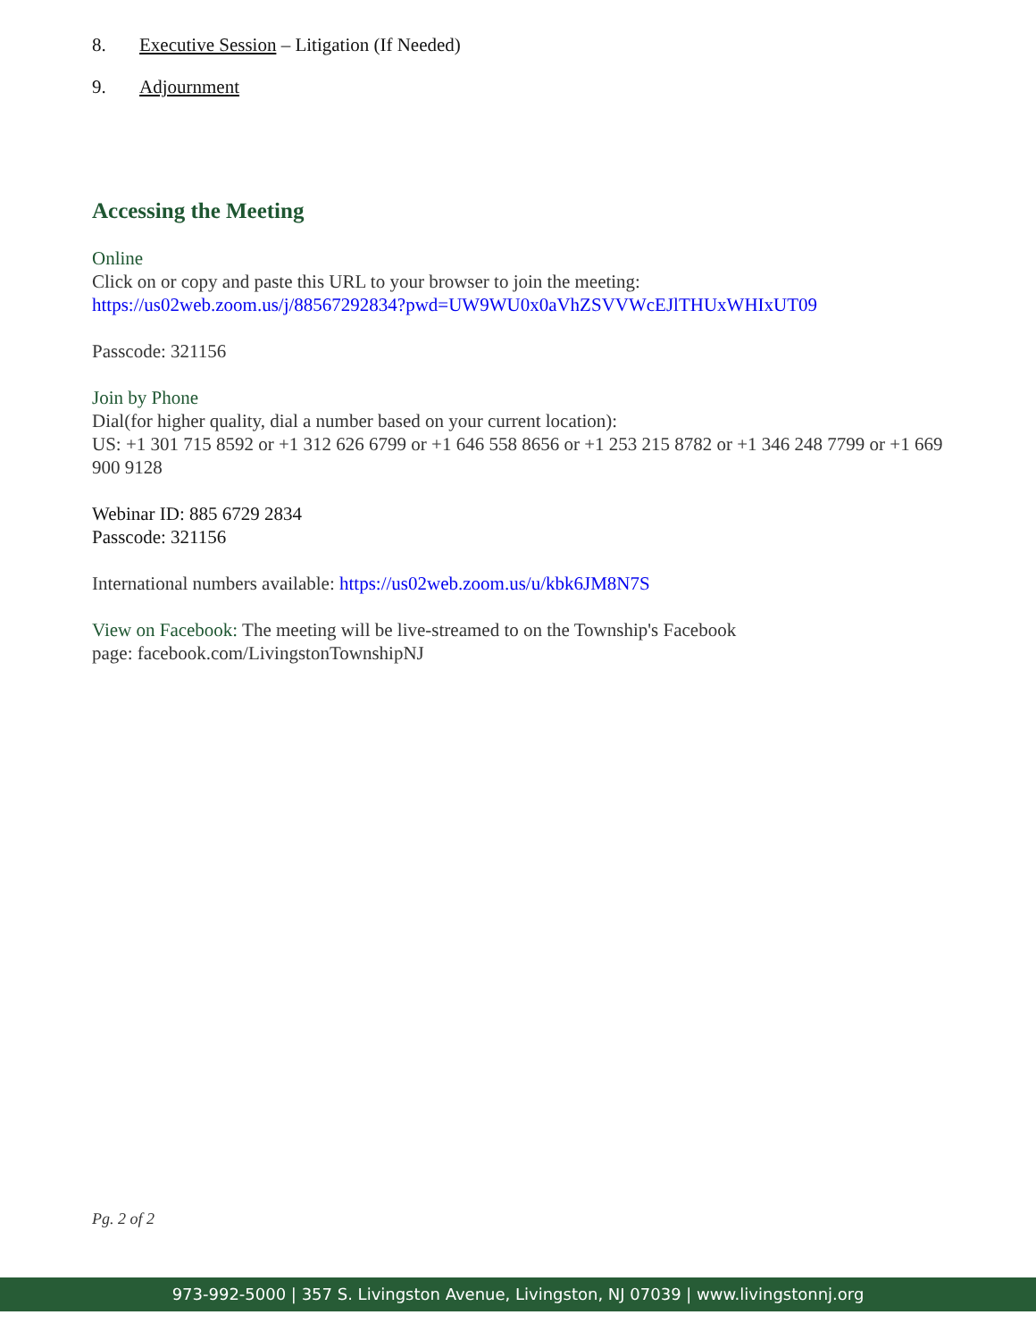8. Executive Session – Litigation (If Needed)
9. Adjournment
Accessing the Meeting
Online
Click on or copy and paste this URL to your browser to join the meeting:
https://us02web.zoom.us/j/88567292834?pwd=UW9WU0x0aVhZSVVWcEJlTHUxWHIxUT09
Passcode: 321156
Join by Phone
Dial(for higher quality, dial a number based on your current location):
US: +1 301 715 8592 or +1 312 626 6799 or +1 646 558 8656 or +1 253 215 8782 or +1 346 248 7799 or +1 669 900 9128
Webinar ID: 885 6729 2834
Passcode: 321156
International numbers available: https://us02web.zoom.us/u/kbk6JM8N7S
View on Facebook: The meeting will be live-streamed to on the Township's Facebook
page: facebook.com/LivingstonTownshipNJ
Pg. 2 of 2
973-992-5000 | 357 S. Livingston Avenue, Livingston, NJ 07039 | www.livingstonnj.org